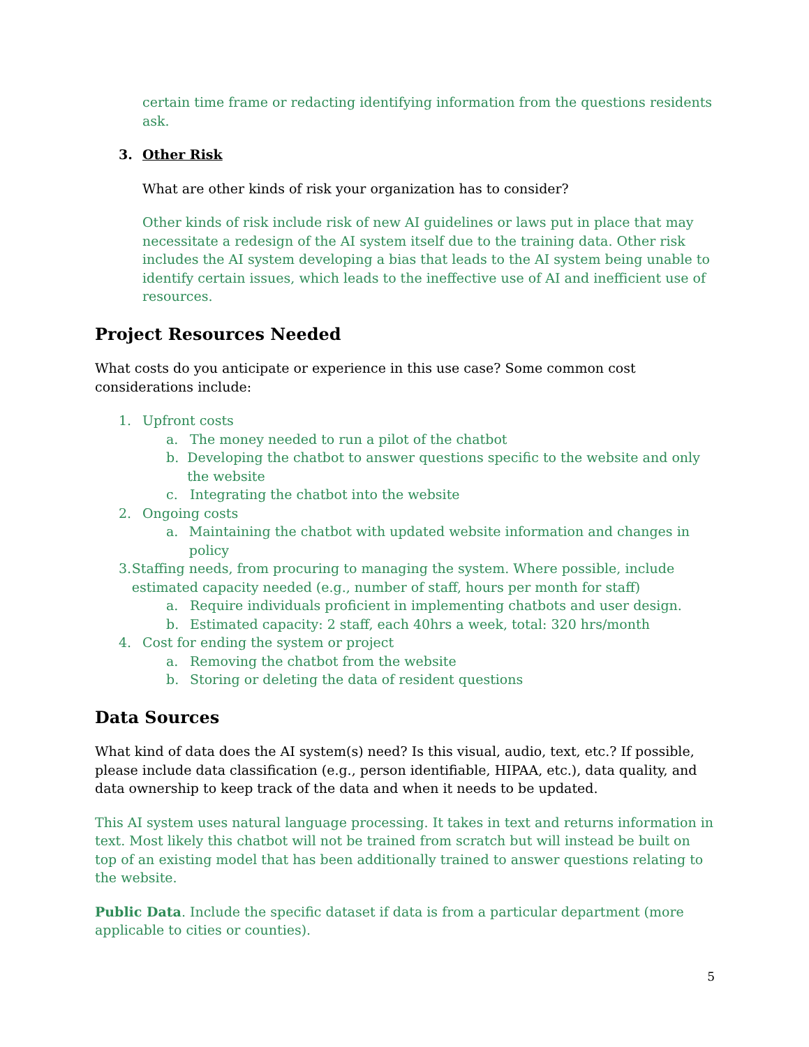certain time frame or redacting identifying information from the questions residents ask.
3. Other Risk
What are other kinds of risk your organization has to consider?
Other kinds of risk include risk of new AI guidelines or laws put in place that may necessitate a redesign of the AI system itself due to the training data. Other risk includes the AI system developing a bias that leads to the AI system being unable to identify certain issues, which leads to the ineffective use of AI and inefficient use of resources.
Project Resources Needed
What costs do you anticipate or experience in this use case? Some common cost considerations include:
1. Upfront costs
a. The money needed to run a pilot of the chatbot
b. Developing the chatbot to answer questions specific to the website and only the website
c. Integrating the chatbot into the website
2. Ongoing costs
a. Maintaining the chatbot with updated website information and changes in policy
3. Staffing needs, from procuring to managing the system. Where possible, include estimated capacity needed (e.g., number of staff, hours per month for staff)
a. Require individuals proficient in implementing chatbots and user design.
b. Estimated capacity: 2 staff, each 40hrs a week, total: 320 hrs/month
4. Cost for ending the system or project
a. Removing the chatbot from the website
b. Storing or deleting the data of resident questions
Data Sources
What kind of data does the AI system(s) need? Is this visual, audio, text, etc.? If possible, please include data classification (e.g., person identifiable, HIPAA, etc.), data quality, and data ownership to keep track of the data and when it needs to be updated.
This AI system uses natural language processing. It takes in text and returns information in text. Most likely this chatbot will not be trained from scratch but will instead be built on top of an existing model that has been additionally trained to answer questions relating to the website.
Public Data. Include the specific dataset if data is from a particular department (more applicable to cities or counties).
5